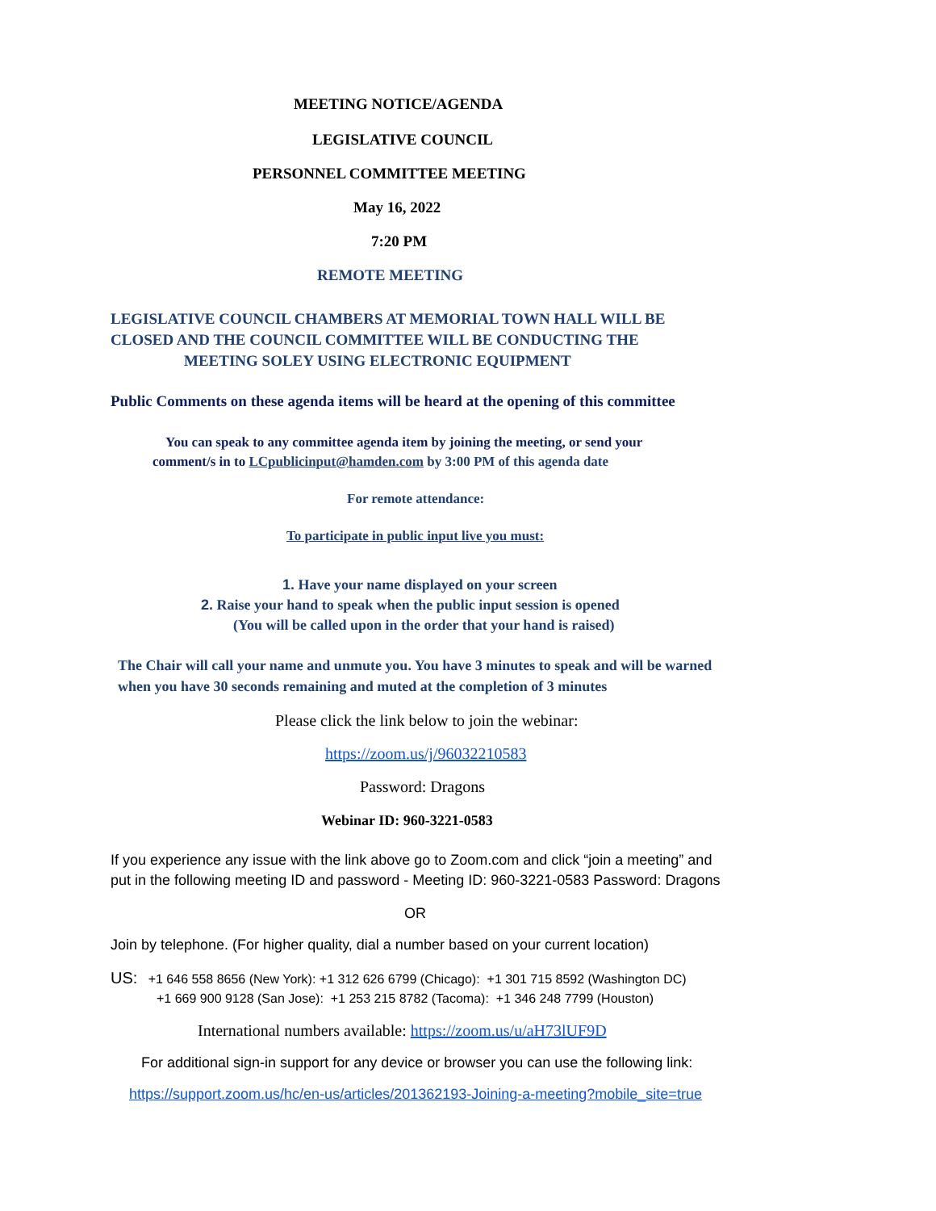MEETING NOTICE/AGENDA
LEGISLATIVE COUNCIL
PERSONNEL COMMITTEE MEETING
May 16, 2022
7:20 PM
REMOTE MEETING
LEGISLATIVE COUNCIL CHAMBERS AT MEMORIAL TOWN HALL WILL BE
CLOSED AND THE COUNCIL COMMITTEE WILL BE CONDUCTING THE
MEETING SOLEY USING ELECTRONIC EQUIPMENT
Public Comments on these agenda items will be heard at the opening of this committee
You can speak to any committee agenda item by joining the meeting, or send your
comment/s in to LCpublicinput@hamden.com by 3:00 PM of this agenda date
For remote attendance:
To participate in public input live you must:
1. Have your name displayed on your screen
2. Raise your hand to speak when the public input session is opened
(You will be called upon in the order that your hand is raised)
The Chair will call your name and unmute you. You have 3 minutes to speak and will be warned
when you have 30 seconds remaining and muted at the completion of 3 minutes
Please click the link below to join the webinar:
https://zoom.us/j/96032210583
Password: Dragons
Webinar ID: 960-3221-0583
If you experience any issue with the link above go to Zoom.com and click “join a meeting” and
put in the following meeting ID and password - Meeting ID: 960-3221-0583 Password: Dragons
OR
Join by telephone. (For higher quality, dial a number based on your current location)
US: +1 646 558 8656 (New York): +1 312 626 6799 (Chicago): +1 301 715 8592 (Washington DC)
+1 669 900 9128 (San Jose): +1 253 215 8782 (Tacoma): +1 346 248 7799 (Houston)
International numbers available: https://zoom.us/u/aH73lUF9D
For additional sign-in support for any device or browser you can use the following link:
https://support.zoom.us/hc/en-us/articles/201362193-Joining-a-meeting?mobile_site=true